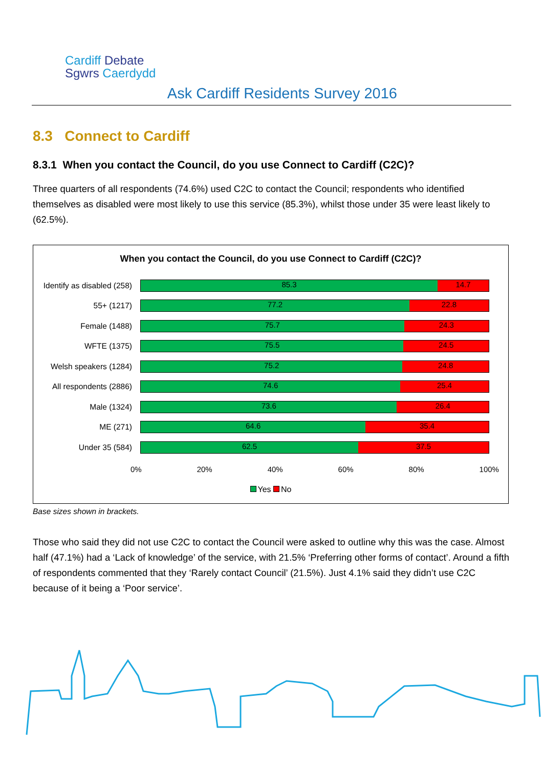Cardiff Debate
Sgwrs Caerdydd
Ask Cardiff Residents Survey 2016
8.3 Connect to Cardiff
8.3.1 When you contact the Council, do you use Connect to Cardiff (C2C)?
Three quarters of all respondents (74.6%) used C2C to contact the Council; respondents who identified themselves as disabled were most likely to use this service (85.3%), whilst those under 35 were least likely to (62.5%).
When you contact the Council, do you use Connect to Cardiff (C2C)?
Identify as disabled (258)
85.3 14.7
55+ (1217)
77.2 22.8
Female (1488)
75.7 24.3
WFTE (1375)
75.5 24.5
Welsh speakers (1284)
75.2 24.8
All respondents (2886)
74.6 25.4
Male (1324)
73.6 26.4
ME (271)
64.6 35.4
Under 35 (584)
62.5 37.5
0% 20% 40% 60% 80% 100%
Yes No
Base sizes shown in brackets.
Those who said they did not use C2C to contact the Council were asked to outline why this was the case. Almost half (47.1%) had a ‘Lack of knowledge’ of the service, with 21.5% ‘Preferring other forms of contact’. Around a fifth of respondents commented that they ‘Rarely contact Council’ (21.5%). Just 4.1% said they didn’t use C2C because of it being a ‘Poor service’.